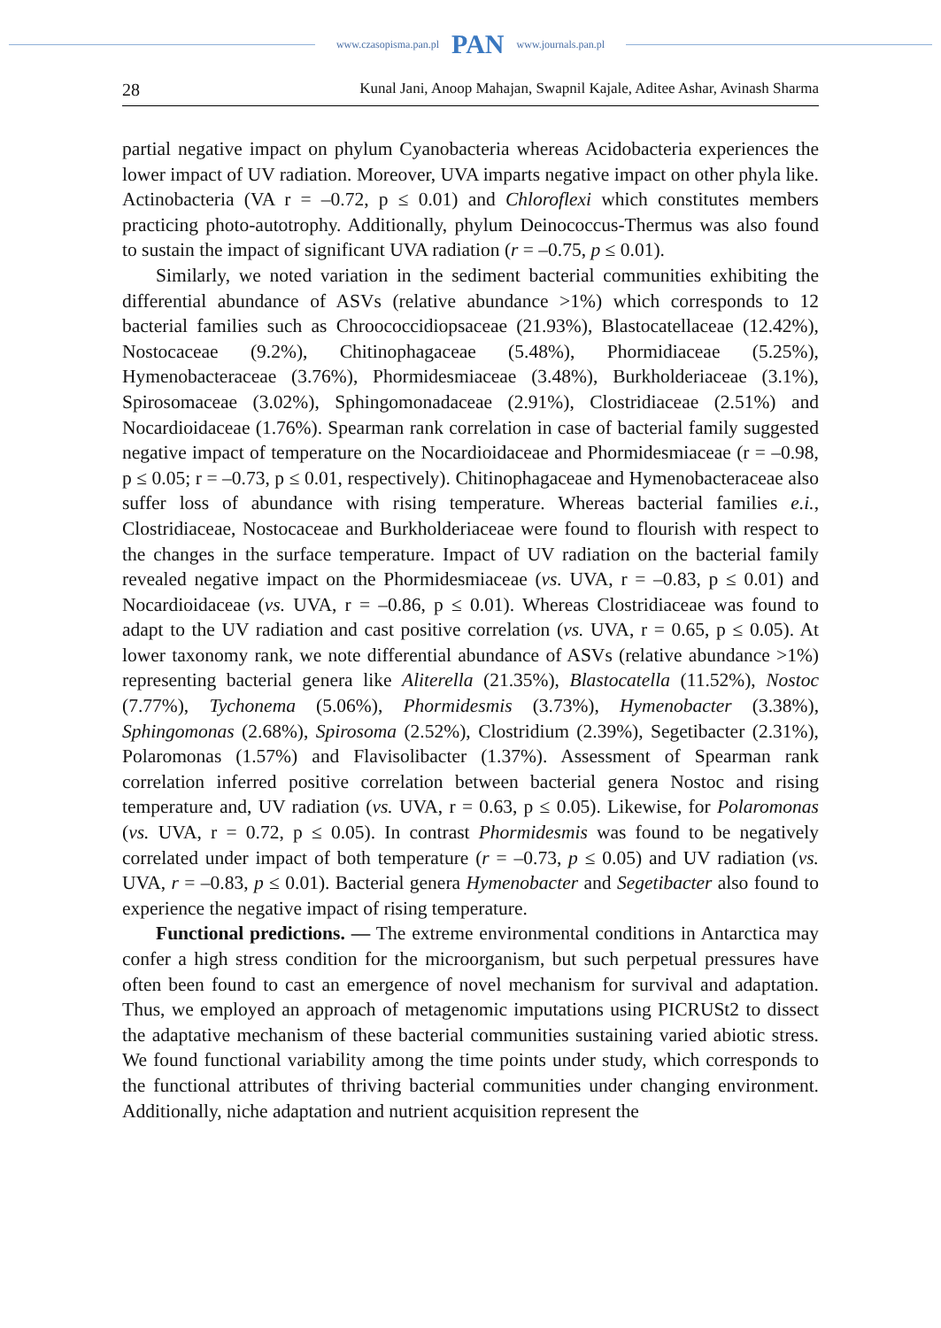www.czasopisma.pan.pl PAN www.journals.pan.pl
28 Kunal Jani, Anoop Mahajan, Swapnil Kajale, Aditee Ashar, Avinash Sharma
partial negative impact on phylum Cyanobacteria whereas Acidobacteria experiences the lower impact of UV radiation. Moreover, UVA imparts negative impact on other phyla like. Actinobacteria (VA r = –0.72, p ≤ 0.01) and Chloroflexi which constitutes members practicing photo-autotrophy. Additionally, phylum Deinococcus-Thermus was also found to sustain the impact of significant UVA radiation (r = –0.75, p ≤ 0.01).
Similarly, we noted variation in the sediment bacterial communities exhibiting the differential abundance of ASVs (relative abundance >1%) which corresponds to 12 bacterial families such as Chroococcidiopsaceae (21.93%), Blastocatellaceae (12.42%), Nostocaceae (9.2%), Chitinophagaceae (5.48%), Phormidiaceae (5.25%), Hymenobacteraceae (3.76%), Phormidesmiaceae (3.48%), Burkholderiaceae (3.1%), Spirosomaceae (3.02%), Sphingomonadaceae (2.91%), Clostridiaceae (2.51%) and Nocardioidaceae (1.76%). Spearman rank correlation in case of bacterial family suggested negative impact of temperature on the Nocardioidaceae and Phormidesmiaceae (r = –0.98, p ≤ 0.05; r = –0.73, p ≤ 0.01, respectively). Chitinophagaceae and Hymenobacteraceae also suffer loss of abundance with rising temperature. Whereas bacterial families e.i., Clostridiaceae, Nostocaceae and Burkholderiaceae were found to flourish with respect to the changes in the surface temperature. Impact of UV radiation on the bacterial family revealed negative impact on the Phormidesmiaceae (vs. UVA, r = –0.83, p ≤ 0.01) and Nocardioidaceae (vs. UVA, r = –0.86, p ≤ 0.01). Whereas Clostridiaceae was found to adapt to the UV radiation and cast positive correlation (vs. UVA, r = 0.65, p ≤ 0.05). At lower taxonomy rank, we note differential abundance of ASVs (relative abundance >1%) representing bacterial genera like Aliterella (21.35%), Blastocatella (11.52%), Nostoc (7.77%), Tychonema (5.06%), Phormidesmis (3.73%), Hymenobacter (3.38%), Sphingomonas (2.68%), Spirosoma (2.52%), Clostridium (2.39%), Segetibacter (2.31%), Polaromonas (1.57%) and Flavisolibacter (1.37%). Assessment of Spearman rank correlation inferred positive correlation between bacterial genera Nostoc and rising temperature and, UV radiation (vs. UVA, r = 0.63, p ≤ 0.05). Likewise, for Polaromonas (vs. UVA, r = 0.72, p ≤ 0.05). In contrast Phormidesmis was found to be negatively correlated under impact of both temperature (r = –0.73, p ≤ 0.05) and UV radiation (vs. UVA, r = –0.83, p ≤ 0.01). Bacterial genera Hymenobacter and Segetibacter also found to experience the negative impact of rising temperature.
Functional predictions. — The extreme environmental conditions in Antarctica may confer a high stress condition for the microorganism, but such perpetual pressures have often been found to cast an emergence of novel mechanism for survival and adaptation. Thus, we employed an approach of metagenomic imputations using PICRUSt2 to dissect the adaptative mechanism of these bacterial communities sustaining varied abiotic stress. We found functional variability among the time points under study, which corresponds to the functional attributes of thriving bacterial communities under changing environment. Additionally, niche adaptation and nutrient acquisition represent the